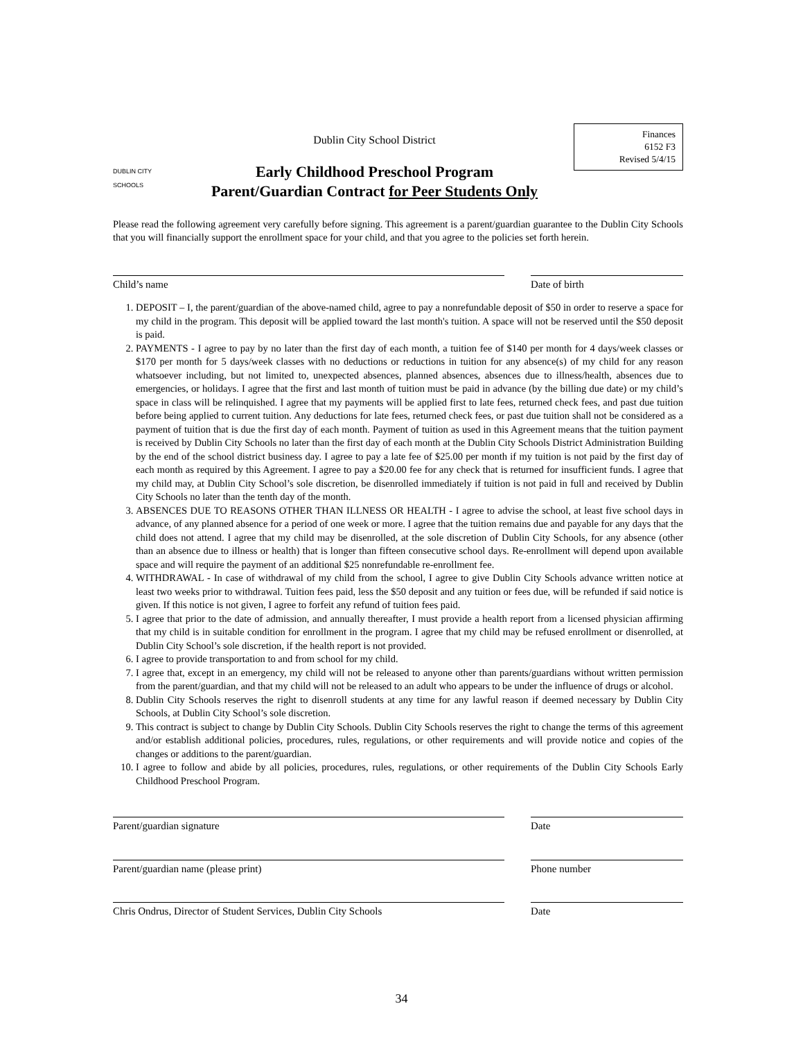DUBLIN CITY SCHOOLS
Dublin City School District
Early Childhood Preschool Program
Parent/Guardian Contract for Peer Students Only
Finances
6152 F3
Revised 5/4/15
Please read the following agreement very carefully before signing. This agreement is a parent/guardian guarantee to the Dublin City Schools that you will financially support the enrollment space for your child, and that you agree to the policies set forth herein.
Child’s name Date of birth
1. DEPOSIT – I, the parent/guardian of the above-named child, agree to pay a nonrefundable deposit of $50 in order to reserve a space for my child in the program. This deposit will be applied toward the last month's tuition. A space will not be reserved until the $50 deposit is paid.
2. PAYMENTS - I agree to pay by no later than the first day of each month, a tuition fee of $140 per month for 4 days/week classes or $170 per month for 5 days/week classes with no deductions or reductions in tuition for any absence(s) of my child for any reason whatsoever including, but not limited to, unexpected absences, planned absences, absences due to illness/health, absences due to emergencies, or holidays. I agree that the first and last month of tuition must be paid in advance (by the billing due date) or my child’s space in class will be relinquished. I agree that my payments will be applied first to late fees, returned check fees, and past due tuition before being applied to current tuition. Any deductions for late fees, returned check fees, or past due tuition shall not be considered as a payment of tuition that is due the first day of each month. Payment of tuition as used in this Agreement means that the tuition payment is received by Dublin City Schools no later than the first day of each month at the Dublin City Schools District Administration Building by the end of the school district business day. I agree to pay a late fee of $25.00 per month if my tuition is not paid by the first day of each month as required by this Agreement. I agree to pay a $20.00 fee for any check that is returned for insufficient funds. I agree that my child may, at Dublin City School’s sole discretion, be disenrolled immediately if tuition is not paid in full and received by Dublin City Schools no later than the tenth day of the month.
3. ABSENCES DUE TO REASONS OTHER THAN ILLNESS OR HEALTH - I agree to advise the school, at least five school days in advance, of any planned absence for a period of one week or more. I agree that the tuition remains due and payable for any days that the child does not attend. I agree that my child may be disenrolled, at the sole discretion of Dublin City Schools, for any absence (other than an absence due to illness or health) that is longer than fifteen consecutive school days. Re-enrollment will depend upon available space and will require the payment of an additional $25 nonrefundable re-enrollment fee.
4. WITHDRAWAL - In case of withdrawal of my child from the school, I agree to give Dublin City Schools advance written notice at least two weeks prior to withdrawal. Tuition fees paid, less the $50 deposit and any tuition or fees due, will be refunded if said notice is given. If this notice is not given, I agree to forfeit any refund of tuition fees paid.
5. I agree that prior to the date of admission, and annually thereafter, I must provide a health report from a licensed physician affirming that my child is in suitable condition for enrollment in the program. I agree that my child may be refused enrollment or disenrolled, at Dublin City School’s sole discretion, if the health report is not provided.
6. I agree to provide transportation to and from school for my child.
7. I agree that, except in an emergency, my child will not be released to anyone other than parents/guardians without written permission from the parent/guardian, and that my child will not be released to an adult who appears to be under the influence of drugs or alcohol.
8. Dublin City Schools reserves the right to disenroll students at any time for any lawful reason if deemed necessary by Dublin City Schools, at Dublin City School’s sole discretion.
9. This contract is subject to change by Dublin City Schools. Dublin City Schools reserves the right to change the terms of this agreement and/or establish additional policies, procedures, rules, regulations, or other requirements and will provide notice and copies of the changes or additions to the parent/guardian.
10. I agree to follow and abide by all policies, procedures, rules, regulations, or other requirements of the Dublin City Schools Early Childhood Preschool Program.
Parent/guardian signature Date
Parent/guardian name (please print) Phone number
Chris Ondrus, Director of Student Services, Dublin City Schools
Date
34